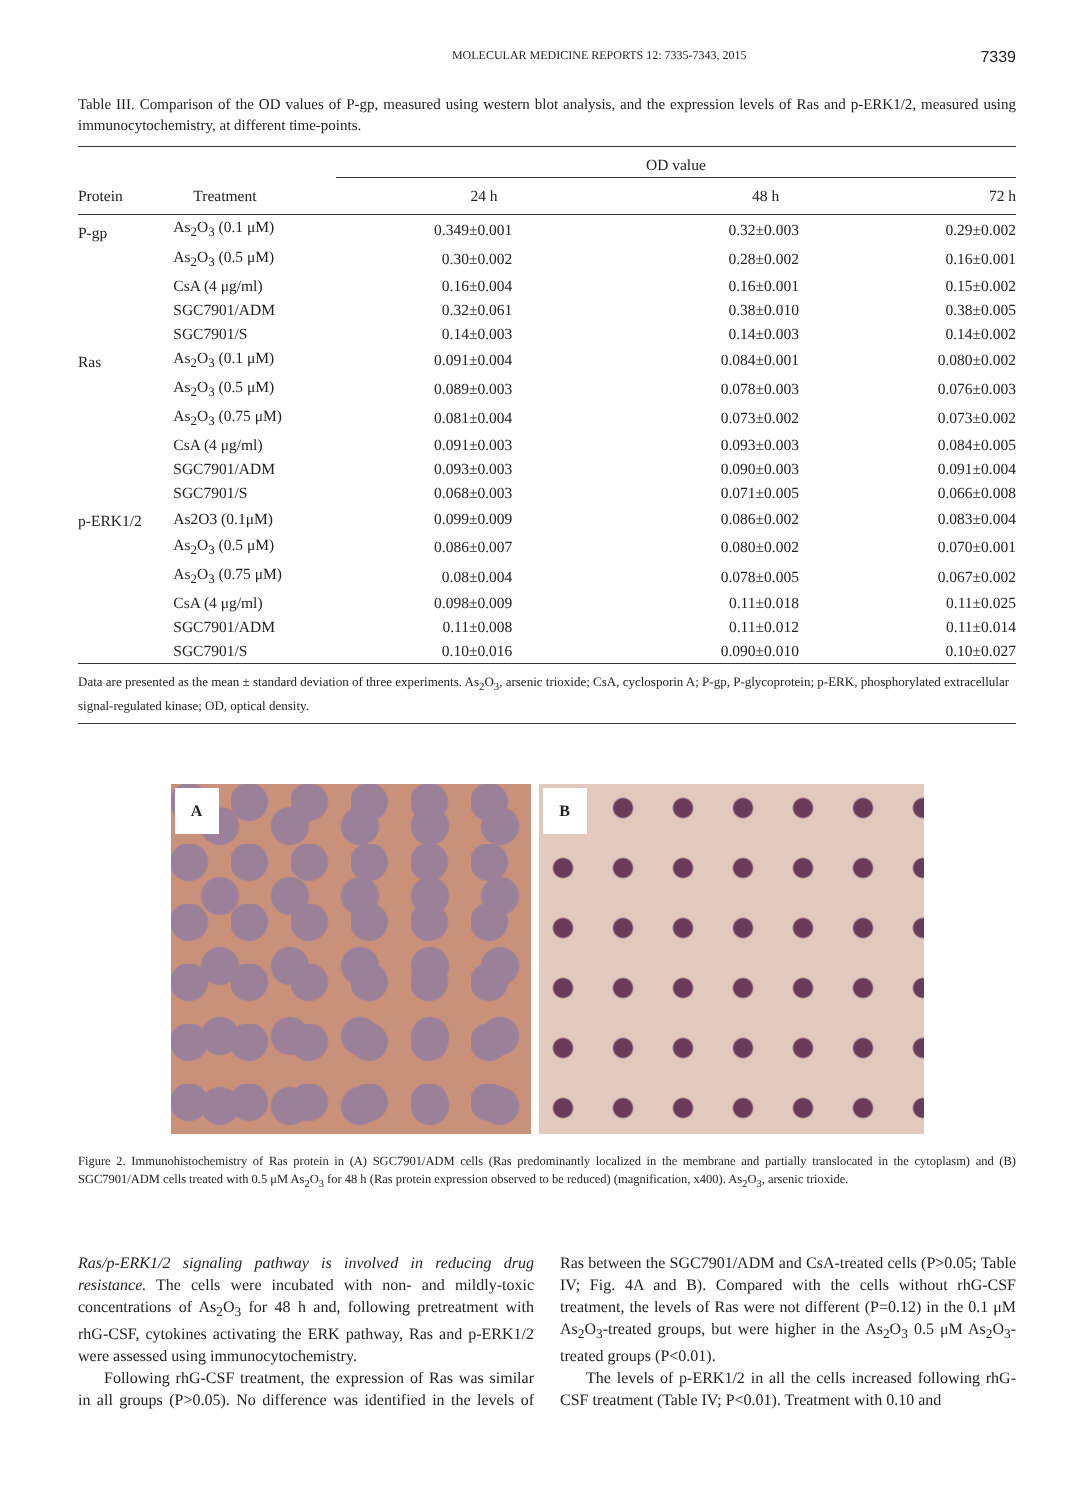MOLECULAR MEDICINE REPORTS 12: 7335-7343, 2015 7339
Table III. Comparison of the OD values of P-gp, measured using western blot analysis, and the expression levels of Ras and p-ERK1/2, measured using immunocytochemistry, at different time-points.
| | | OD value | | |
| --- | --- | --- | --- | --- |
| Protein | Treatment | 24 h | 48 h | 72 h |
| P-gp | As<sub>2</sub>O<sub>3</sub> (0.1 μM) | 0.349±0.001 | 0.32±0.003 | 0.29±0.002 |
| | As<sub>2</sub>O<sub>3</sub> (0.5 μM) | 0.30±0.002 | 0.28±0.002 | 0.16±0.001 |
| | CsA (4 μg/ml) | 0.16±0.004 | 0.16±0.001 | 0.15±0.002 |
| | SGC7901/ADM | 0.32±0.061 | 0.38±0.010 | 0.38±0.005 |
| | SGC7901/S | 0.14±0.003 | 0.14±0.003 | 0.14±0.002 |
| Ras | As<sub>2</sub>O<sub>3</sub> (0.1 μM) | 0.091±0.004 | 0.084±0.001 | 0.080±0.002 |
| | As<sub>2</sub>O<sub>3</sub> (0.5 μM) | 0.089±0.003 | 0.078±0.003 | 0.076±0.003 |
| | As<sub>2</sub>O<sub>3</sub> (0.75 μM) | 0.081±0.004 | 0.073±0.002 | 0.073±0.002 |
| | CsA (4 μg/ml) | 0.091±0.003 | 0.093±0.003 | 0.084±0.005 |
| | SGC7901/ADM | 0.093±0.003 | 0.090±0.003 | 0.091±0.004 |
| | SGC7901/S | 0.068±0.003 | 0.071±0.005 | 0.066±0.008 |
| p-ERK1/2 | As2O3 (0.1μM) | 0.099±0.009 | 0.086±0.002 | 0.083±0.004 |
| | As<sub>2</sub>O<sub>3</sub> (0.5 μM) | 0.086±0.007 | 0.080±0.002 | 0.070±0.001 |
| | As<sub>2</sub>O<sub>3</sub> (0.75 μM) | 0.08±0.004 | 0.078±0.005 | 0.067±0.002 |
| | CsA (4 μg/ml) | 0.098±0.009 | 0.11±0.018 | 0.11±0.025 |
| | SGC7901/ADM | 0.11±0.008 | 0.11±0.012 | 0.11±0.014 |
| | SGC7901/S | 0.10±0.016 | 0.090±0.010 | 0.10±0.027 |
Data are presented as the mean ± standard deviation of three experiments. As<sub>2</sub>O<sub>3</sub>, arsenic trioxide; CsA, cyclosporin A; P-gp, P-glycoprotein; p-ERK, phosphorylated extracellular signal-regulated kinase; OD, optical density.
A
B
Figure 2. Immunohistochemistry of Ras protein in (A) SGC7901/ADM cells (Ras predominantly localized in the membrane and partially translocated in the cytoplasm) and (B) SGC7901/ADM cells treated with 0.5 μM As<sub>2</sub>O<sub>3</sub> for 48 h (Ras protein expression observed to be reduced) (magnification, x400). As<sub>2</sub>O<sub>3</sub>, arsenic trioxide.
Ras/p-ERK1/2 signaling pathway is involved in reducing drug resistance. The cells were incubated with non- and mildly-toxic concentrations of As<sub>2</sub>O<sub>3</sub> for 48 h and, following pretreatment with rhG-CSF, cytokines activating the ERK pathway, Ras and p-ERK1/2 were assessed using immunocytochemistry.
Following rhG-CSF treatment, the expression of Ras was similar in all groups (P>0.05). No difference was identified in the levels of Ras between the SGC7901/ADM and CsA-treated cells (P>0.05; Table IV; Fig. 4A and B). Compared with the cells without rhG-CSF treatment, the levels of Ras were not different (P=0.12) in the 0.1 μM As<sub>2</sub>O<sub>3</sub>-treated groups, but were higher in the As<sub>2</sub>O<sub>3</sub> 0.5 μM As<sub>2</sub>O<sub>3</sub>-treated groups (P<0.01).
The levels of p-ERK1/2 in all the cells increased following rhG-CSF treatment (Table IV; P<0.01). Treatment with 0.10 and